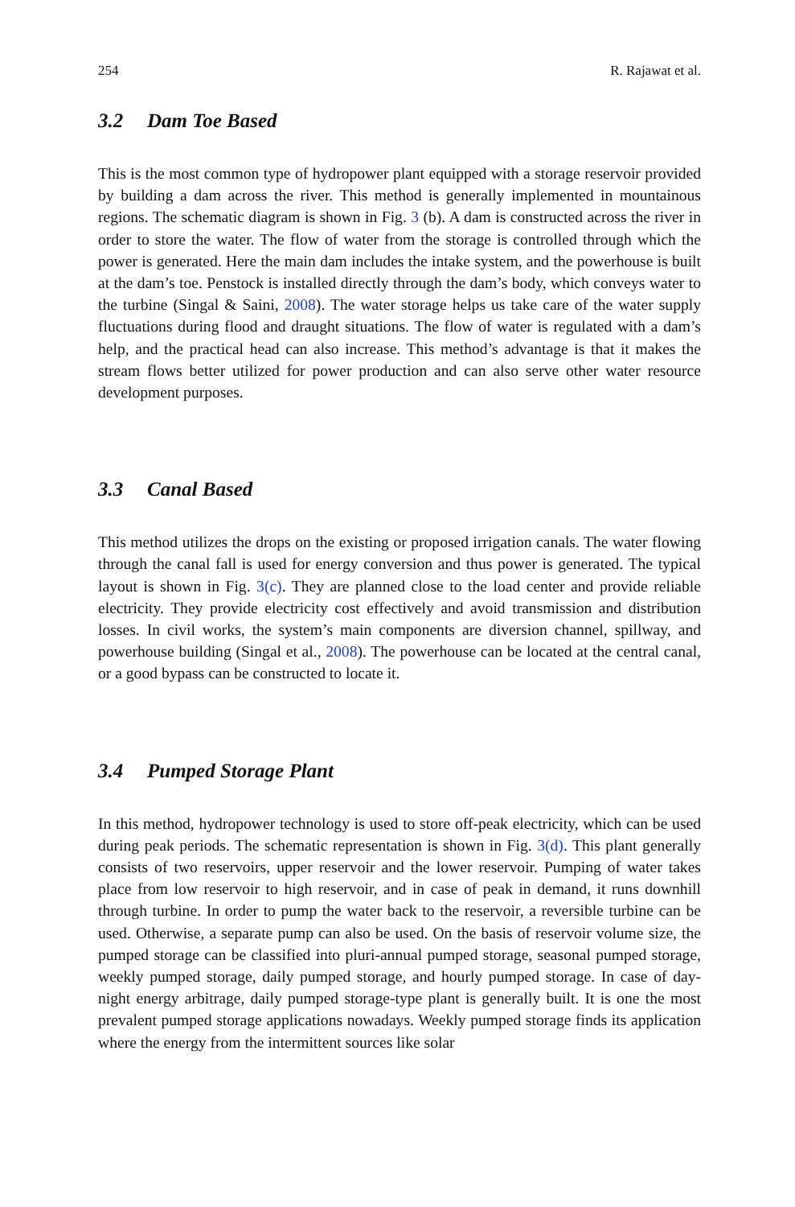254 R. Rajawat et al.
3.2 Dam Toe Based
This is the most common type of hydropower plant equipped with a storage reservoir provided by building a dam across the river. This method is generally implemented in mountainous regions. The schematic diagram is shown in Fig. 3 (b). A dam is constructed across the river in order to store the water. The flow of water from the storage is controlled through which the power is generated. Here the main dam includes the intake system, and the powerhouse is built at the dam’s toe. Penstock is installed directly through the dam’s body, which conveys water to the turbine (Singal & Saini, 2008). The water storage helps us take care of the water supply fluctuations during flood and draught situations. The flow of water is regulated with a dam’s help, and the practical head can also increase. This method’s advantage is that it makes the stream flows better utilized for power production and can also serve other water resource development purposes.
3.3 Canal Based
This method utilizes the drops on the existing or proposed irrigation canals. The water flowing through the canal fall is used for energy conversion and thus power is generated. The typical layout is shown in Fig. 3(c). They are planned close to the load center and provide reliable electricity. They provide electricity cost effectively and avoid transmission and distribution losses. In civil works, the system’s main components are diversion channel, spillway, and powerhouse building (Singal et al., 2008). The powerhouse can be located at the central canal, or a good bypass can be constructed to locate it.
3.4 Pumped Storage Plant
In this method, hydropower technology is used to store off-peak electricity, which can be used during peak periods. The schematic representation is shown in Fig. 3(d). This plant generally consists of two reservoirs, upper reservoir and the lower reservoir. Pumping of water takes place from low reservoir to high reservoir, and in case of peak in demand, it runs downhill through turbine. In order to pump the water back to the reservoir, a reversible turbine can be used. Otherwise, a separate pump can also be used. On the basis of reservoir volume size, the pumped storage can be classified into pluri-annual pumped storage, seasonal pumped storage, weekly pumped storage, daily pumped storage, and hourly pumped storage. In case of day-night energy arbitrage, daily pumped storage-type plant is generally built. It is one the most prevalent pumped storage applications nowadays. Weekly pumped storage finds its application where the energy from the intermittent sources like solar